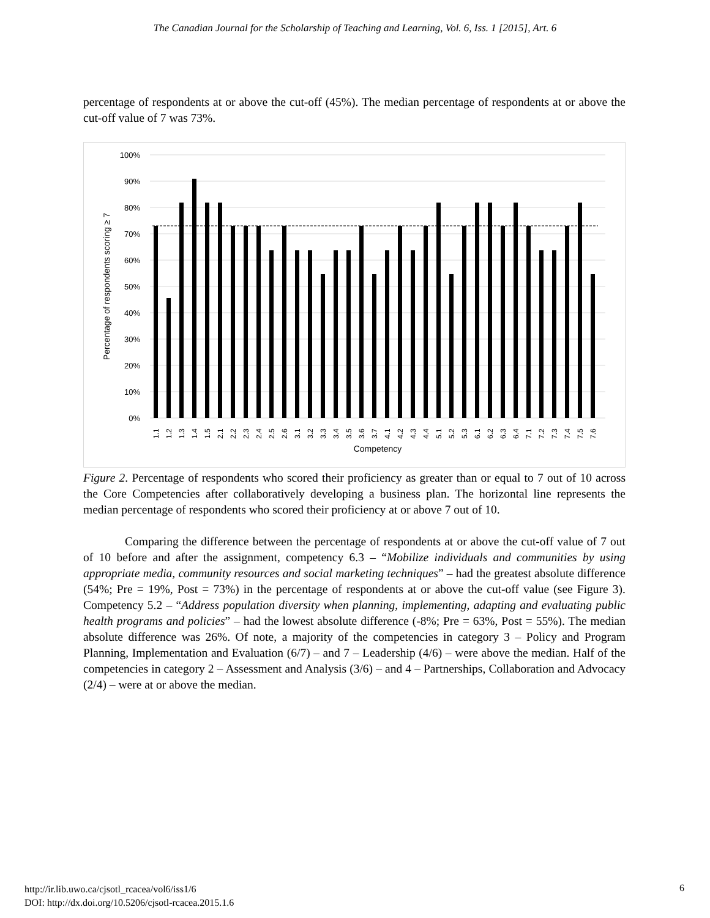The Canadian Journal for the Scholarship of Teaching and Learning, Vol. 6, Iss. 1 [2015], Art. 6
percentage of respondents at or above the cut-off (45%). The median percentage of respondents at or above the cut-off value of 7 was 73%.
100%
90%
80%
70%
60%
50%
40%
30%
20%
10%
0%
Percentage of respondents scoring ≥ 7
Competency
1.1
1.2
1.3
1.4
1.5
2.1
2.2
2.3
2.4
2.5
2.6
3.1
3.2
3.3
3.4
3.5
3.6
3.7
4.1
4.2
4.3
4.4
5.1
5.2
5.3
6.1
6.2
6.3
6.4
7.1
7.2
7.3
7.4
7.5
7.6
Figure 2. Percentage of respondents who scored their proficiency as greater than or equal to 7 out of 10 across the Core Competencies after collaboratively developing a business plan. The horizontal line represents the median percentage of respondents who scored their proficiency at or above 7 out of 10.
Comparing the difference between the percentage of respondents at or above the cut-off value of 7 out of 10 before and after the assignment, competency 6.3 – “Mobilize individuals and communities by using appropriate media, community resources and social marketing techniques” – had the greatest absolute difference (54%; Pre = 19%, Post = 73%) in the percentage of respondents at or above the cut-off value (see Figure 3). Competency 5.2 – “Address population diversity when planning, implementing, adapting and evaluating public health programs and policies” – had the lowest absolute difference (-8%; Pre = 63%, Post = 55%). The median absolute difference was 26%. Of note, a majority of the competencies in category 3 – Policy and Program Planning, Implementation and Evaluation (6/7) – and 7 – Leadership (4/6) – were above the median. Half of the competencies in category 2 – Assessment and Analysis (3/6) – and 4 – Partnerships, Collaboration and Advocacy (2/4) – were at or above the median.
http://ir.lib.uwo.ca/cjsotl_rcacea/vol6/iss1/6
DOI: http://dx.doi.org/10.5206/cjsotl-rcacea.2015.1.6
6